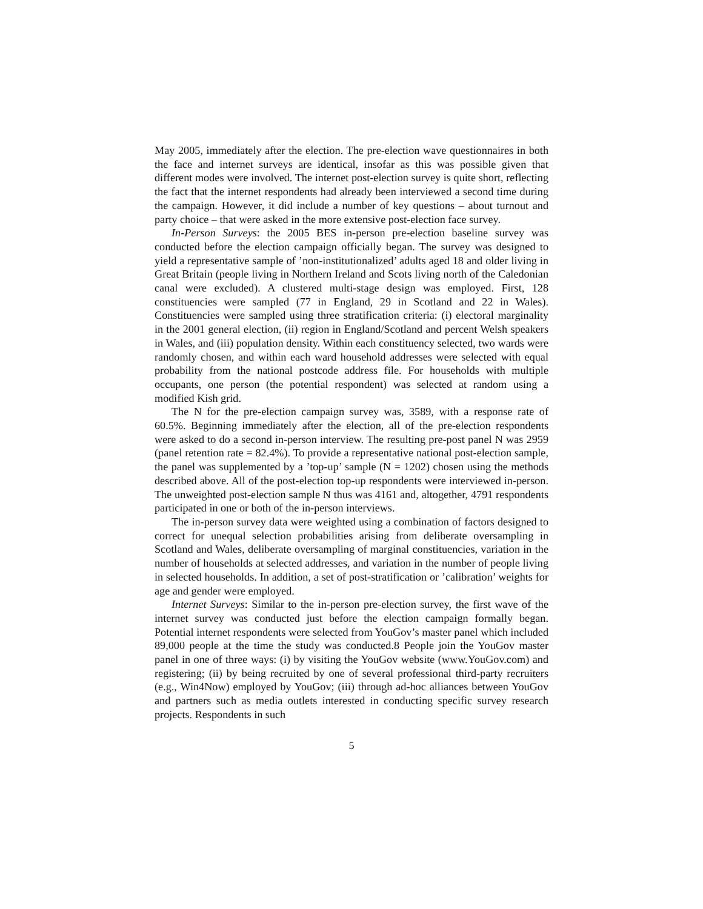May 2005, immediately after the election. The pre-election wave questionnaires in both the face and internet surveys are identical, insofar as this was possible given that different modes were involved. The internet post-election survey is quite short, reflecting the fact that the internet respondents had already been interviewed a second time during the campaign. However, it did include a number of key questions – about turnout and party choice – that were asked in the more extensive post-election face survey.
In-Person Surveys: the 2005 BES in-person pre-election baseline survey was conducted before the election campaign officially began. The survey was designed to yield a representative sample of ’non-institutionalized’ adults aged 18 and older living in Great Britain (people living in Northern Ireland and Scots living north of the Caledonian canal were excluded). A clustered multi-stage design was employed. First, 128 constituencies were sampled (77 in England, 29 in Scotland and 22 in Wales). Constituencies were sampled using three stratification criteria: (i) electoral marginality in the 2001 general election, (ii) region in England/Scotland and percent Welsh speakers in Wales, and (iii) population density. Within each constituency selected, two wards were randomly chosen, and within each ward household addresses were selected with equal probability from the national postcode address file. For households with multiple occupants, one person (the potential respondent) was selected at random using a modified Kish grid.
The N for the pre-election campaign survey was, 3589, with a response rate of 60.5%. Beginning immediately after the election, all of the pre-election respondents were asked to do a second in-person interview. The resulting pre-post panel N was 2959 (panel retention rate = 82.4%). To provide a representative national post-election sample, the panel was supplemented by a ’top-up’ sample (N = 1202) chosen using the methods described above. All of the post-election top-up respondents were interviewed in-person. The unweighted post-election sample N thus was 4161 and, altogether, 4791 respondents participated in one or both of the in-person interviews.
The in-person survey data were weighted using a combination of factors designed to correct for unequal selection probabilities arising from deliberate oversampling in Scotland and Wales, deliberate oversampling of marginal constituencies, variation in the number of households at selected addresses, and variation in the number of people living in selected households. In addition, a set of post-stratification or ’calibration’ weights for age and gender were employed.
Internet Surveys: Similar to the in-person pre-election survey, the first wave of the internet survey was conducted just before the election campaign formally began. Potential internet respondents were selected from YouGov’s master panel which included 89,000 people at the time the study was conducted.8 People join the YouGov master panel in one of three ways: (i) by visiting the YouGov website (www.YouGov.com) and registering; (ii) by being recruited by one of several professional third-party recruiters (e.g., Win4Now) employed by YouGov; (iii) through ad-hoc alliances between YouGov and partners such as media outlets interested in conducting specific survey research projects. Respondents in such
5